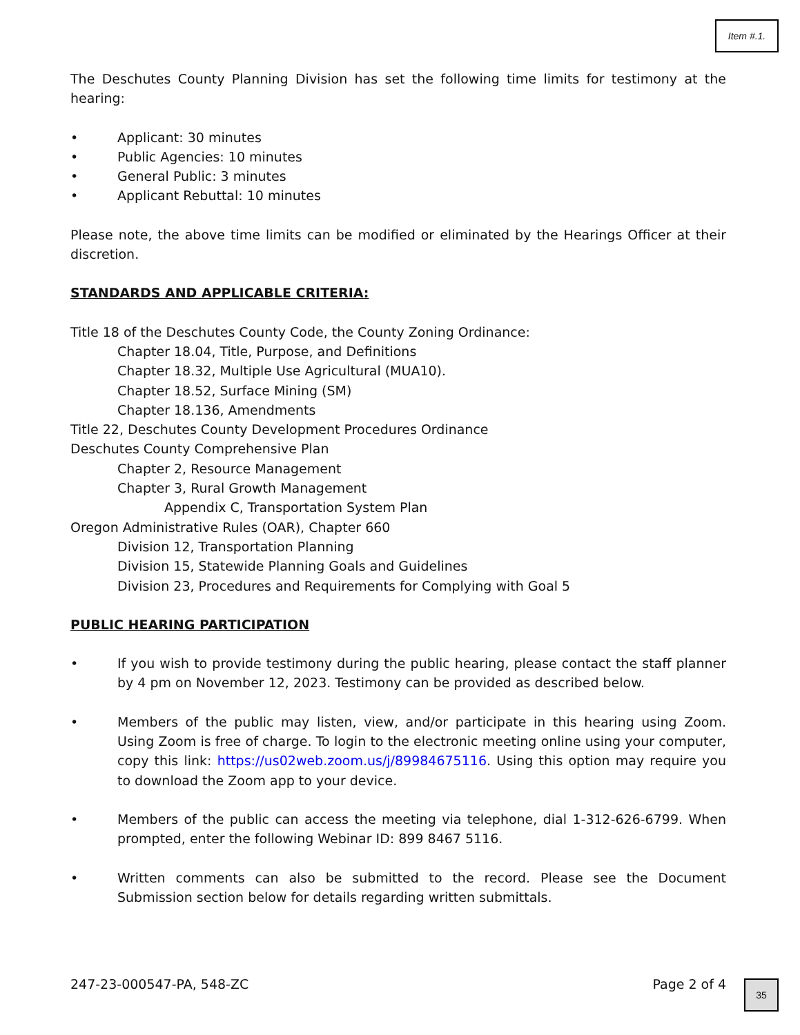Item #.1.
The Deschutes County Planning Division has set the following time limits for testimony at the hearing:
• Applicant: 30 minutes
• Public Agencies: 10 minutes
• General Public: 3 minutes
• Applicant Rebuttal: 10 minutes
Please note, the above time limits can be modified or eliminated by the Hearings Officer at their discretion.
STANDARDS AND APPLICABLE CRITERIA:
Title 18 of the Deschutes County Code, the County Zoning Ordinance:
Chapter 18.04, Title, Purpose, and Definitions
Chapter 18.32, Multiple Use Agricultural (MUA10).
Chapter 18.52, Surface Mining (SM)
Chapter 18.136, Amendments
Title 22, Deschutes County Development Procedures Ordinance
Deschutes County Comprehensive Plan
Chapter 2, Resource Management
Chapter 3, Rural Growth Management
Appendix C, Transportation System Plan
Oregon Administrative Rules (OAR), Chapter 660
Division 12, Transportation Planning
Division 15, Statewide Planning Goals and Guidelines
Division 23, Procedures and Requirements for Complying with Goal 5
PUBLIC HEARING PARTICIPATION
• If you wish to provide testimony during the public hearing, please contact the staff planner by 4 pm on November 12, 2023. Testimony can be provided as described below.
• Members of the public may listen, view, and/or participate in this hearing using Zoom. Using Zoom is free of charge. To login to the electronic meeting online using your computer, copy this link: https://us02web.zoom.us/j/89984675116. Using this option may require you to download the Zoom app to your device.
• Members of the public can access the meeting via telephone, dial 1-312-626-6799. When prompted, enter the following Webinar ID: 899 8467 5116.
• Written comments can also be submitted to the record. Please see the Document Submission section below for details regarding written submittals.
247-23-000547-PA, 548-ZC Page 2 of 4 35